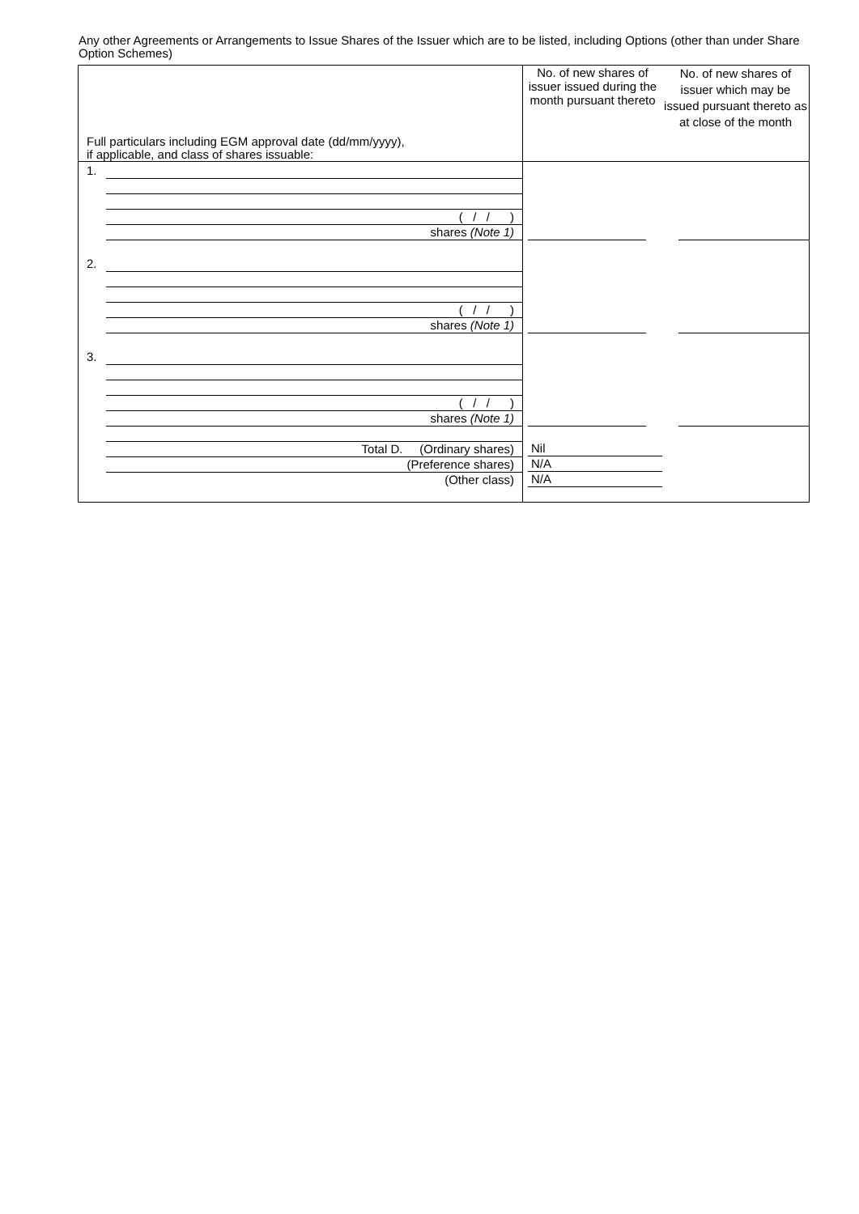Any other Agreements or Arrangements to Issue Shares of the Issuer which are to be listed, including Options (other than under Share Option Schemes)
| Full particulars including EGM approval date (dd/mm/yyyy), if applicable, and class of shares issuable: | No. of new shares of issuer issued during the month pursuant thereto | No. of new shares of issuer which may be issued pursuant thereto as at close of the month |
| 1. ( / / ) shares (Note 1) | | |
| 2. ( / / ) shares (Note 1) | | |
| 3. ( / / ) shares (Note 1) | | |
| Total D. (Ordinary shares) (Preference shares) (Other class) | Nil N/A N/A | |